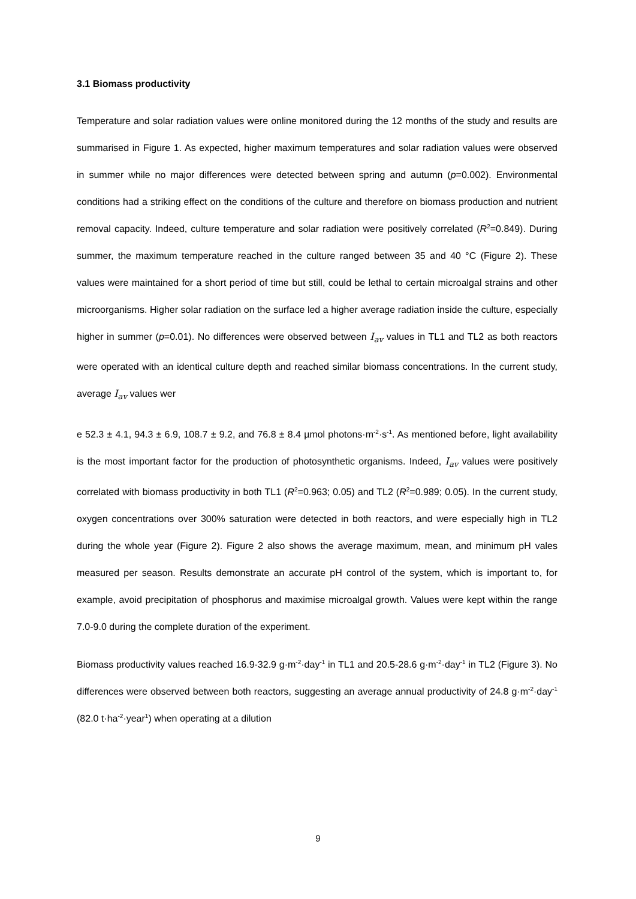3.1 Biomass productivity
Temperature and solar radiation values were online monitored during the 12 months of the study and results are summarised in Figure 1. As expected, higher maximum temperatures and solar radiation values were observed in summer while no major differences were detected between spring and autumn (p=0.002). Environmental conditions had a striking effect on the conditions of the culture and therefore on biomass production and nutrient removal capacity. Indeed, culture temperature and solar radiation were positively correlated (R<sup>2</sup>=0.849). During summer, the maximum temperature reached in the culture ranged between 35 and 40 °C (Figure 2). These values were maintained for a short period of time but still, could be lethal to certain microalgal strains and other microorganisms. Higher solar radiation on the surface led a higher average radiation inside the culture, especially higher in summer (p=0.01). No differences were observed between I<sub>av</sub> values in TL1 and TL2 as both reactors were operated with an identical culture depth and reached similar biomass concentrations. In the current study, average I<sub>av</sub> values wer
e 52.3 ± 4.1, 94.3 ± 6.9, 108.7 ± 9.2, and 76.8 ± 8.4 µmol photons·m<sup>-2</sup>·s<sup>-1</sup>. As mentioned before, light availability is the most important factor for the production of photosynthetic organisms. Indeed, I<sub>av</sub> values were positively correlated with biomass productivity in both TL1 (R<sup>2</sup>=0.963; 0.05) and TL2 (R<sup>2</sup>=0.989; 0.05). In the current study, oxygen concentrations over 300% saturation were detected in both reactors, and were especially high in TL2 during the whole year (Figure 2). Figure 2 also shows the average maximum, mean, and minimum pH vales measured per season. Results demonstrate an accurate pH control of the system, which is important to, for example, avoid precipitation of phosphorus and maximise microalgal growth. Values were kept within the range 7.0-9.0 during the complete duration of the experiment.
Biomass productivity values reached 16.9-32.9 g·m<sup>-2</sup>·day<sup>-1</sup> in TL1 and 20.5-28.6 g·m<sup>-2</sup>·day<sup>-1</sup> in TL2 (Figure 3). No differences were observed between both reactors, suggesting an average annual productivity of 24.8 g·m<sup>-2</sup>·day<sup>-1</sup> (82.0 t·ha<sup>-2</sup>·year<sup>1</sup>) when operating at a dilution
9